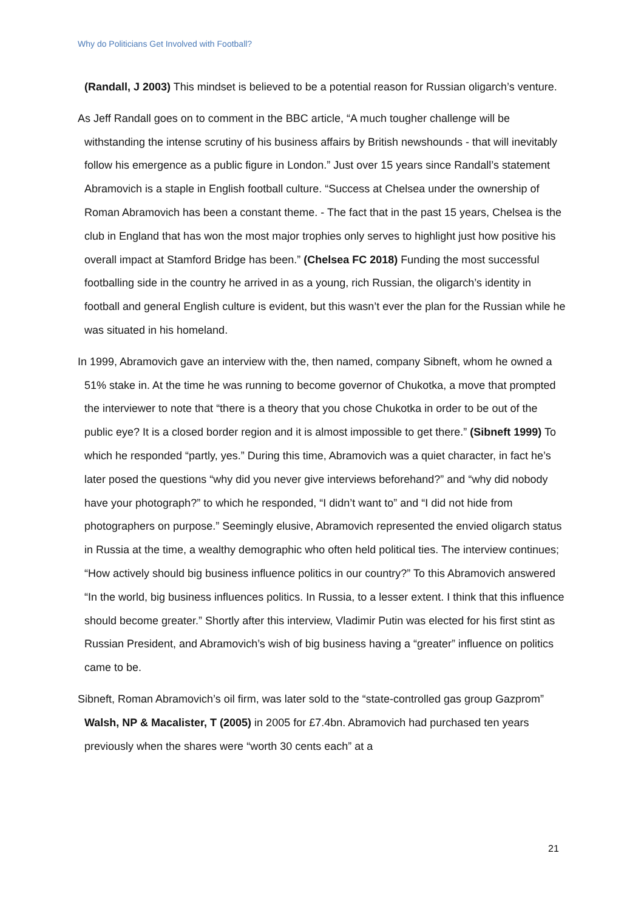Why do Politicians Get Involved with Football?
(Randall, J 2003) This mindset is believed to be a potential reason for Russian oligarch’s venture.
As Jeff Randall goes on to comment in the BBC article, “A much tougher challenge will be withstanding the intense scrutiny of his business affairs by British newshounds - that will inevitably follow his emergence as a public figure in London.” Just over 15 years since Randall’s statement Abramovich is a staple in English football culture. “Success at Chelsea under the ownership of Roman Abramovich has been a constant theme. - The fact that in the past 15 years, Chelsea is the club in England that has won the most major trophies only serves to highlight just how positive his overall impact at Stamford Bridge has been.” (Chelsea FC 2018) Funding the most successful footballing side in the country he arrived in as a young, rich Russian, the oligarch’s identity in football and general English culture is evident, but this wasn’t ever the plan for the Russian while he was situated in his homeland.
In 1999, Abramovich gave an interview with the, then named, company Sibneft, whom he owned a 51% stake in. At the time he was running to become governor of Chukotka, a move that prompted the interviewer to note that “there is a theory that you chose Chukotka in order to be out of the public eye? It is a closed border region and it is almost impossible to get there.” (Sibneft 1999) To which he responded “partly, yes.” During this time, Abramovich was a quiet character, in fact he’s later posed the questions “why did you never give interviews beforehand?” and “why did nobody have your photograph?” to which he responded, “I didn’t want to” and “I did not hide from photographers on purpose.” Seemingly elusive, Abramovich represented the envied oligarch status in Russia at the time, a wealthy demographic who often held political ties. The interview continues; “How actively should big business influence politics in our country?” To this Abramovich answered “In the world, big business influences politics. In Russia, to a lesser extent. I think that this influence should become greater.” Shortly after this interview, Vladimir Putin was elected for his first stint as Russian President, and Abramovich’s wish of big business having a “greater” influence on politics came to be.
Sibneft, Roman Abramovich’s oil firm, was later sold to the “state-controlled gas group Gazprom” Walsh, NP & Macalister, T (2005) in 2005 for £7.4bn. Abramovich had purchased ten years previously when the shares were “worth 30 cents each” at a
21